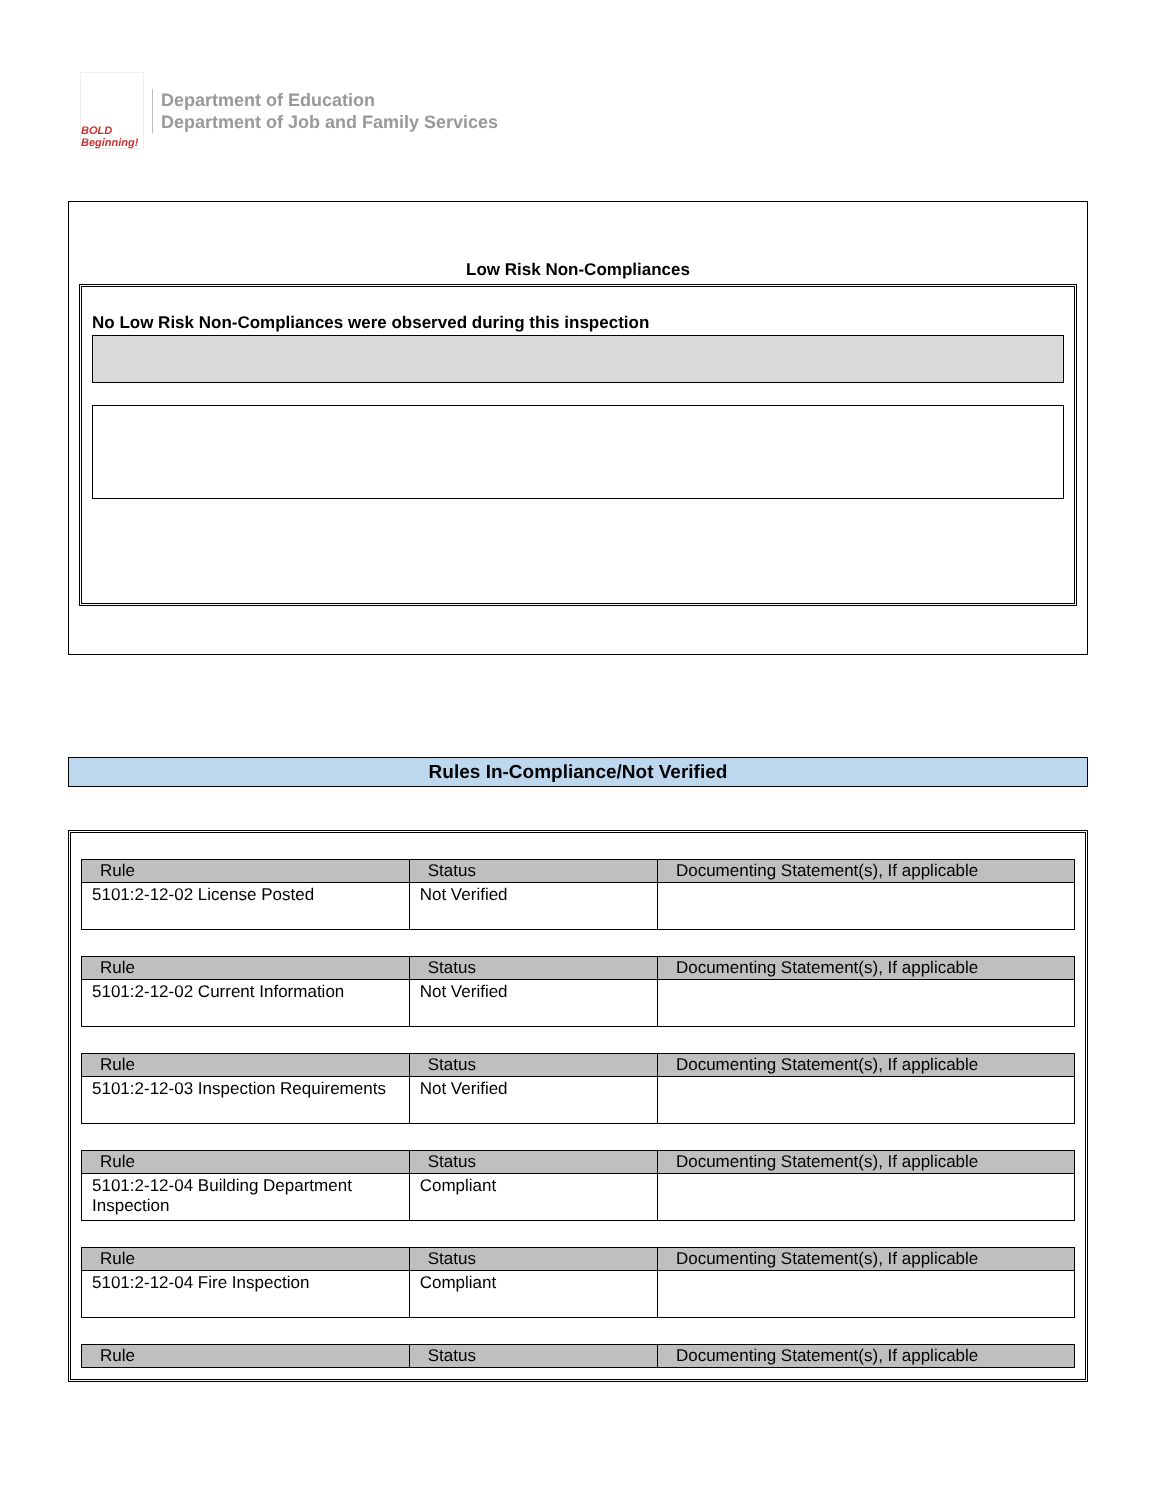BOLD Beginning!
Department of Education
Department of Job and Family Services
Low Risk Non-Compliances
No Low Risk Non-Compliances were observed during this inspection
Rules In-Compliance/Not Verified
| Rule | Status | Documenting Statement(s), If applicable |
| --- | --- | --- |
| 5101:2-12-02 License Posted | Not Verified | |
| Rule | Status | Documenting Statement(s), If applicable |
| --- | --- | --- |
| 5101:2-12-02 Current Information | Not Verified | |
| Rule | Status | Documenting Statement(s), If applicable |
| --- | --- | --- |
| 5101:2-12-03 Inspection Requirements | Not Verified | |
| Rule | Status | Documenting Statement(s), If applicable |
| --- | --- | --- |
| 5101:2-12-04 Building Department Inspection | Compliant | |
| Rule | Status | Documenting Statement(s), If applicable |
| --- | --- | --- |
| 5101:2-12-04 Fire Inspection | Compliant | |
| Rule | Status | Documenting Statement(s), If applicable |
| --- | --- | --- |